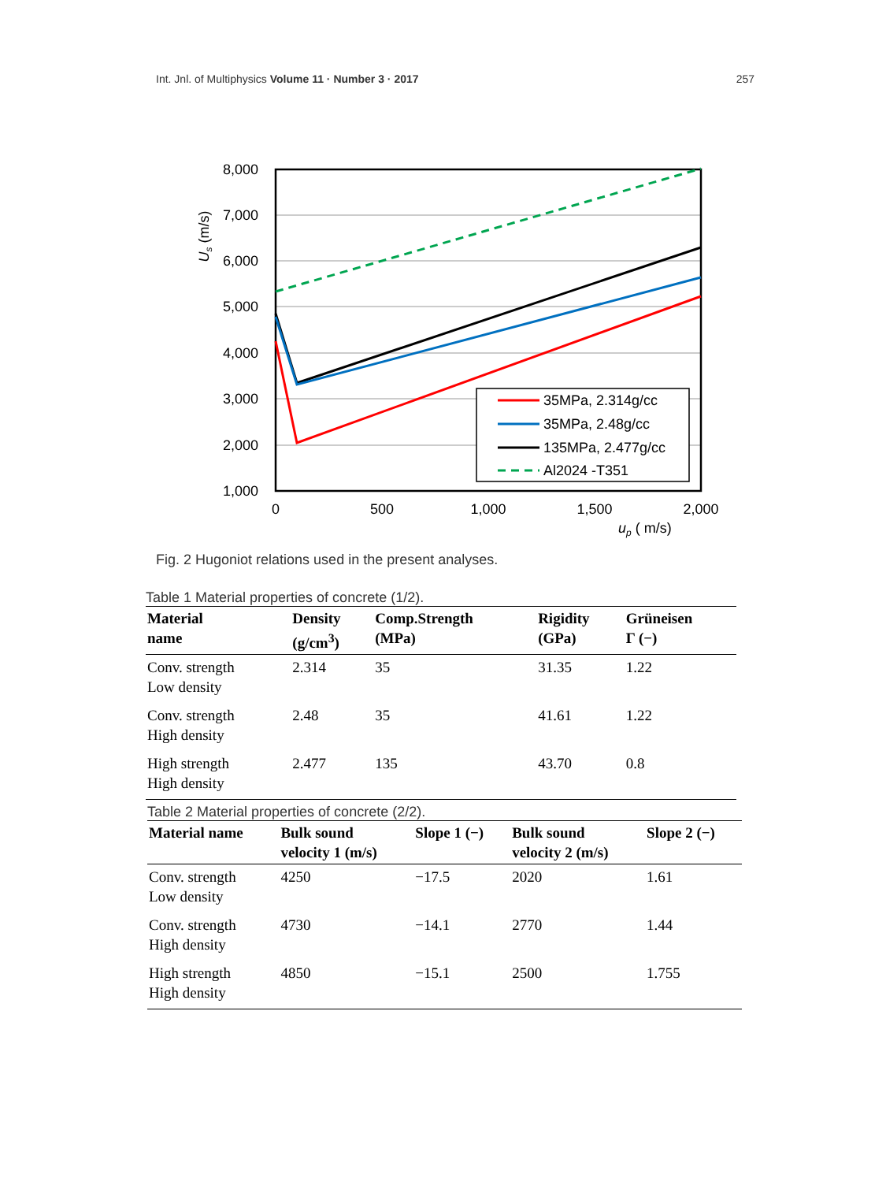Int. Jnl. of Multiphysics Volume 11 · Number 3 · 2017 257
35MPa, 2.314g/cc
35MPa, 2.48g/cc
135MPa, 2.477g/cc
Al2024 -T351
8,000
7,000
6,000
5,000
4,000
3,000
2,000
1,000
0
500
1,000
1,500
2,000
up ( m/s)
Us (m/s)
Fig. 2 Hugoniot relations used in the present analyses.
Table 1 Material properties of concrete (1/2).
| Material name | Density (g/cm<sup>3</sup>) | Comp.Strength (MPa) | Rigidity (GPa) | Grüneisen Γ (−) |
| --- | --- | --- | --- | --- |
| Conv. strength Low density | 2.314 | 35 | 31.35 | 1.22 |
| Conv. strength High density | 2.48 | 35 | 41.61 | 1.22 |
| High strength High density | 2.477 | 135 | 43.70 | 0.8 |
Table 2 Material properties of concrete (2/2).
| Material name | Bulk sound velocity 1 (m/s) | Slope 1 (−) | Bulk sound velocity 2 (m/s) | Slope 2 (−) |
| --- | --- | --- | --- | --- |
| Conv. strength Low density | 4250 | −17.5 | 2020 | 1.61 |
| Conv. strength High density | 4730 | −14.1 | 2770 | 1.44 |
| High strength High density | 4850 | −15.1 | 2500 | 1.755 |